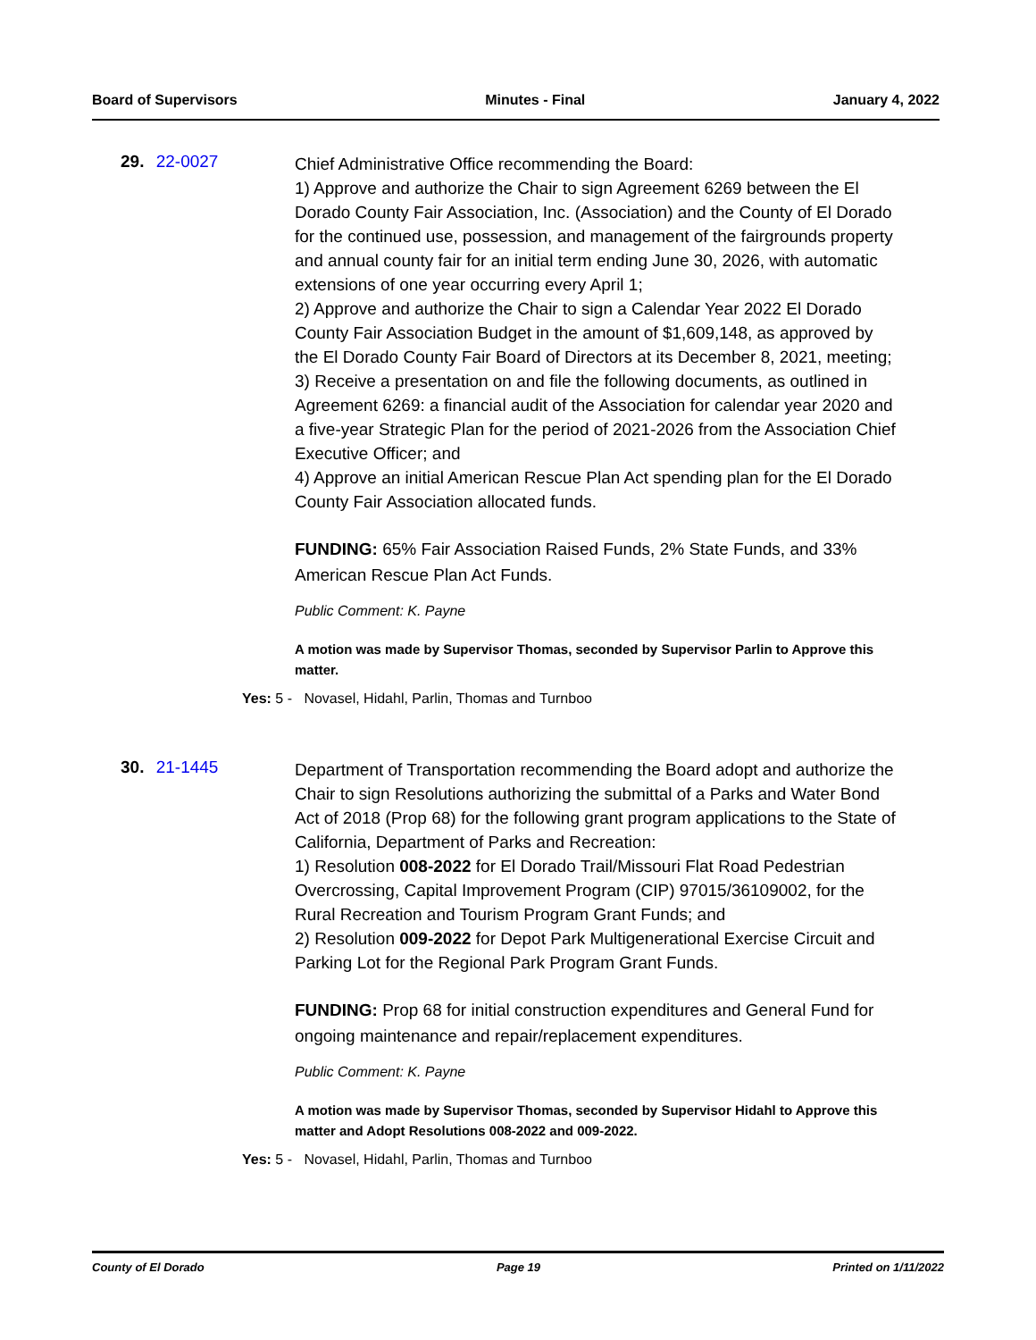Board of Supervisors Minutes - Final January 4, 2022
29. 22-0027
Chief Administrative Office recommending the Board:
1) Approve and authorize the Chair to sign Agreement 6269 between the El Dorado County Fair Association, Inc. (Association) and the County of El Dorado for the continued use, possession, and management of the fairgrounds property and annual county fair for an initial term ending June 30, 2026, with automatic extensions of one year occurring every April 1;
2) Approve and authorize the Chair to sign a Calendar Year 2022 El Dorado County Fair Association Budget in the amount of $1,609,148, as approved by the El Dorado County Fair Board of Directors at its December 8, 2021, meeting;
3) Receive a presentation on and file the following documents, as outlined in Agreement 6269: a financial audit of the Association for calendar year 2020 and a five-year Strategic Plan for the period of 2021-2026 from the Association Chief Executive Officer; and
4) Approve an initial American Rescue Plan Act spending plan for the El Dorado County Fair Association allocated funds.
FUNDING: 65% Fair Association Raised Funds, 2% State Funds, and 33% American Rescue Plan Act Funds.
Public Comment: K. Payne
A motion was made by Supervisor Thomas, seconded by Supervisor Parlin to Approve this matter.
Yes: 5 - Novasel, Hidahl, Parlin, Thomas and Turnboo
30. 21-1445
Department of Transportation recommending the Board adopt and authorize the Chair to sign Resolutions authorizing the submittal of a Parks and Water Bond Act of 2018 (Prop 68) for the following grant program applications to the State of California, Department of Parks and Recreation:
1) Resolution 008-2022 for El Dorado Trail/Missouri Flat Road Pedestrian Overcrossing, Capital Improvement Program (CIP) 97015/36109002, for the Rural Recreation and Tourism Program Grant Funds; and
2) Resolution 009-2022 for Depot Park Multigenerational Exercise Circuit and Parking Lot for the Regional Park Program Grant Funds.
FUNDING: Prop 68 for initial construction expenditures and General Fund for ongoing maintenance and repair/replacement expenditures.
Public Comment: K. Payne
A motion was made by Supervisor Thomas, seconded by Supervisor Hidahl to Approve this matter and Adopt Resolutions 008-2022 and 009-2022.
Yes: 5 - Novasel, Hidahl, Parlin, Thomas and Turnboo
County of El Dorado Page 19 Printed on 1/11/2022